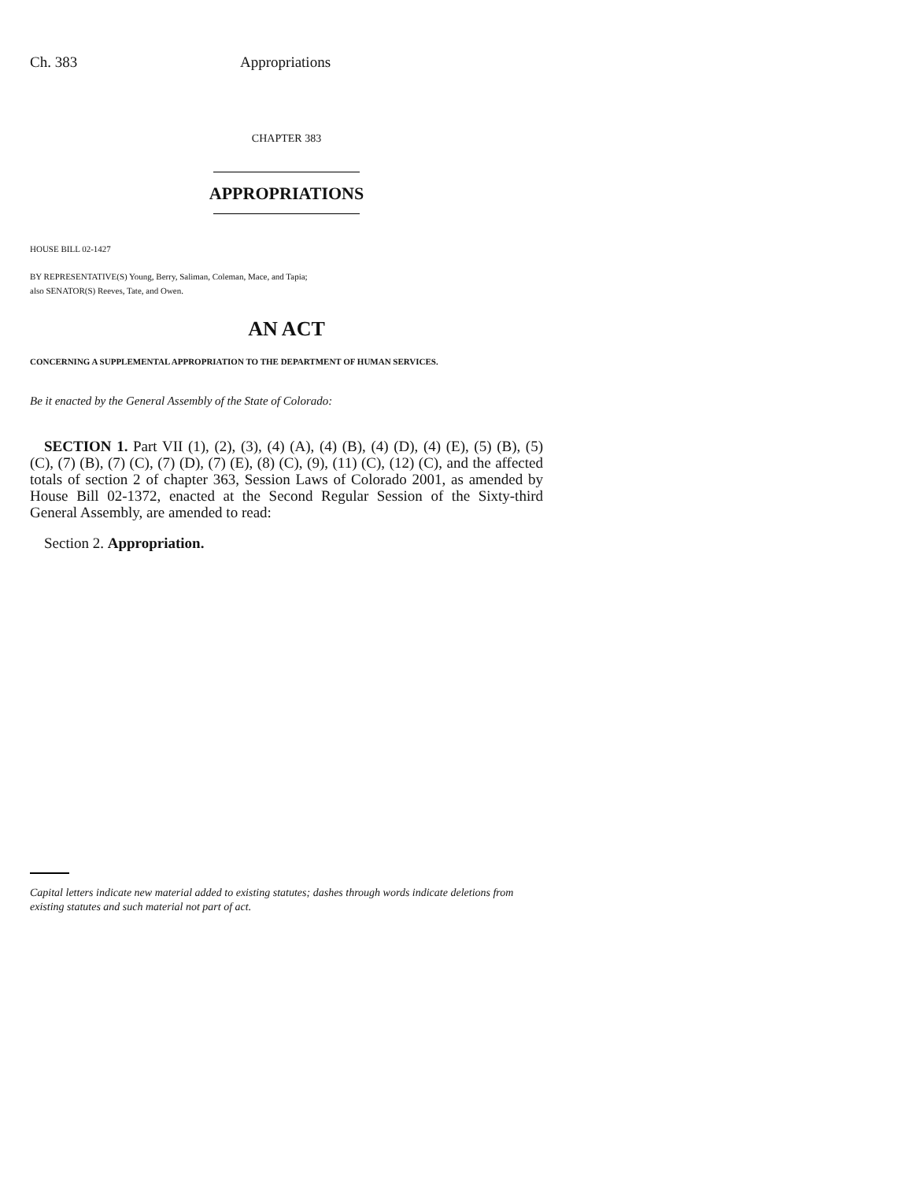Ch. 383 Appropriations
CHAPTER 383
APPROPRIATIONS
HOUSE BILL 02-1427
BY REPRESENTATIVE(S) Young, Berry, Saliman, Coleman, Mace, and Tapia;
also SENATOR(S) Reeves, Tate, and Owen.
AN ACT
CONCERNING A SUPPLEMENTAL APPROPRIATION TO THE DEPARTMENT OF HUMAN SERVICES.
Be it enacted by the General Assembly of the State of Colorado:
SECTION 1. Part VII (1), (2), (3), (4) (A), (4) (B), (4) (D), (4) (E), (5) (B), (5) (C), (7) (B), (7) (C), (7) (D), (7) (E), (8) (C), (9), (11) (C), (12) (C), and the affected totals of section 2 of chapter 363, Session Laws of Colorado 2001, as amended by House Bill 02-1372, enacted at the Second Regular Session of the Sixty-third General Assembly, are amended to read:
Section 2. Appropriation.
Capital letters indicate new material added to existing statutes; dashes through words indicate deletions from existing statutes and such material not part of act.